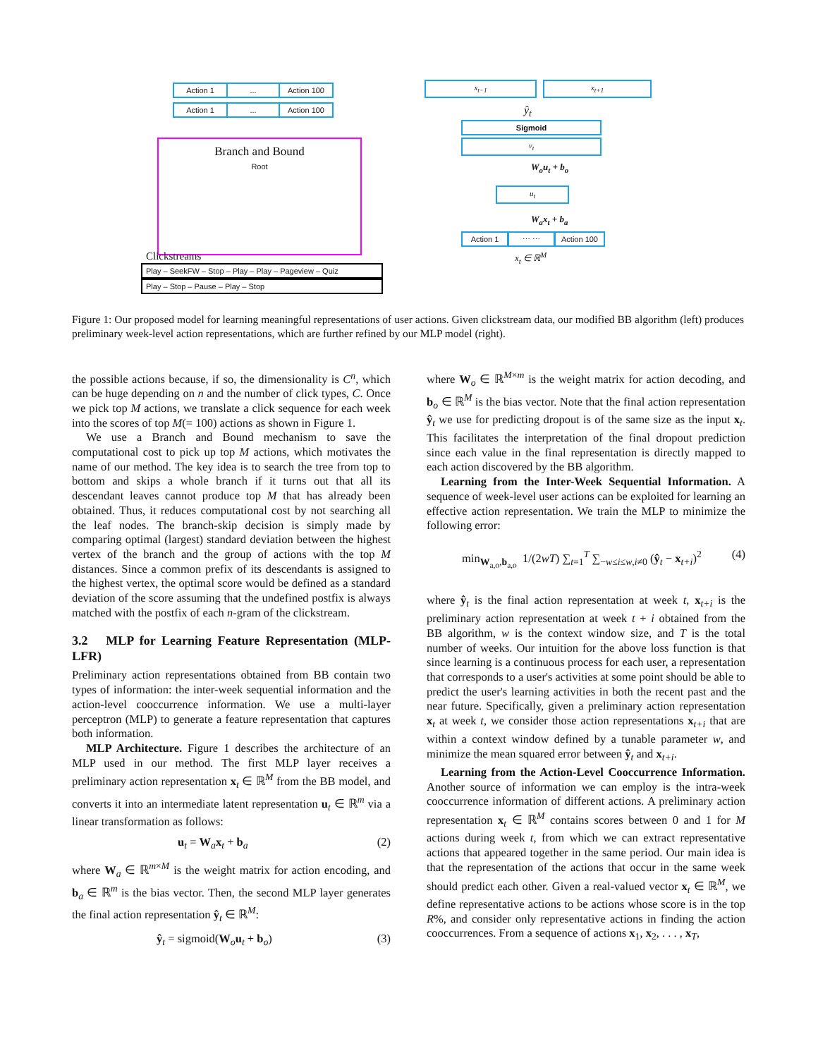Action 1 ... Action 100
Action 1 ... Action 100
Branch and Bound
Root
Clickstreams
Play – SeekFW – Stop – Play – Play – Pageview – Quiz
Play – Stop – Pause – Play – Stop
x<sub>t−1</sub> x<sub>t+1</sub>
ŷ<sub>t</sub>
Sigmoid
v<sub>t</sub>
W<sub>o</sub>u<sub>t</sub> + b<sub>o</sub>
u<sub>t</sub>
W<sub>a</sub>x<sub>t</sub> + b<sub>a</sub>
Action 1 ⋯ ⋯ Action 100
x<sub>t</sub> ∈ ℝ<sup>M</sup>
Figure 1: Our proposed model for learning meaningful representations of user actions. Given clickstream data, our modified BB algorithm (left) produces preliminary week-level action representations, which are further refined by our MLP model (right).
the possible actions because, if so, the dimensionality is C<sup>n</sup>, which can be huge depending on n and the number of click types, C. Once we pick top M actions, we translate a click sequence for each week into the scores of top M(= 100) actions as shown in Figure 1.
We use a Branch and Bound mechanism to save the computational cost to pick up top M actions, which motivates the name of our method. The key idea is to search the tree from top to bottom and skips a whole branch if it turns out that all its descendant leaves cannot produce top M that has already been obtained. Thus, it reduces computational cost by not searching all the leaf nodes. The branch-skip decision is simply made by comparing optimal (largest) standard deviation between the highest vertex of the branch and the group of actions with the top M distances. Since a common prefix of its descendants is assigned to the highest vertex, the optimal score would be defined as a standard deviation of the score assuming that the undefined postfix is always matched with the postfix of each n-gram of the clickstream.
3.2 MLP for Learning Feature Representation (MLP-LFR)
Preliminary action representations obtained from BB contain two types of information: the inter-week sequential information and the action-level cooccurrence information. We use a multi-layer perceptron (MLP) to generate a feature representation that captures both information.
MLP Architecture. Figure 1 describes the architecture of an MLP used in our method. The first MLP layer receives a preliminary action representation x<sub>t</sub> ∈ ℝ<sup>M</sup> from the BB model, and converts it into an intermediate latent representation u<sub>t</sub> ∈ ℝ<sup>m</sup> via a linear transformation as follows:
u<sub>t</sub> = W<sub>a</sub>x<sub>t</sub> + b<sub>a</sub> (2)
where W<sub>a</sub> ∈ ℝ<sup>m×M</sup> is the weight matrix for action encoding, and b<sub>a</sub> ∈ ℝ<sup>m</sup> is the bias vector. Then, the second MLP layer generates the final action representation ŷ<sub>t</sub> ∈ ℝ<sup>M</sup>:
ŷ<sub>t</sub> = sigmoid(W<sub>o</sub>u<sub>t</sub> + b<sub>o</sub>) (3)
where W<sub>o</sub> ∈ ℝ<sup>M×m</sup> is the weight matrix for action decoding, and b<sub>o</sub> ∈ ℝ<sup>M</sup> is the bias vector. Note that the final action representation ŷ<sub>t</sub> we use for predicting dropout is of the same size as the input x<sub>t</sub>. This facilitates the interpretation of the final dropout prediction since each value in the final representation is directly mapped to each action discovered by the BB algorithm.
Learning from the Inter-Week Sequential Information. A sequence of week-level user actions can be exploited for learning an effective action representation. We train the MLP to minimize the following error:
min<sub>W<sub>a,o</sub>,b<sub>a,o</sub></sub> 1/(2wT) ∑<sub>t=1</sub><sup>T</sup> ∑<sub>−w≤i≤w,i≠0</sub> (ŷ<sub>t</sub> − x<sub>t+i</sub>)<sup>2</sup> (4)
where ŷ<sub>t</sub> is the final action representation at week t, x<sub>t+i</sub> is the preliminary action representation at week t + i obtained from the BB algorithm, w is the context window size, and T is the total number of weeks. Our intuition for the above loss function is that since learning is a continuous process for each user, a representation that corresponds to a user's activities at some point should be able to predict the user's learning activities in both the recent past and the near future. Specifically, given a preliminary action representation x<sub>t</sub> at week t, we consider those action representations x<sub>t+i</sub> that are within a context window defined by a tunable parameter w, and minimize the mean squared error between ŷ<sub>t</sub> and x<sub>t+i</sub>.
Learning from the Action-Level Cooccurrence Information. Another source of information we can employ is the intra-week cooccurrence information of different actions. A preliminary action representation x<sub>t</sub> ∈ ℝ<sup>M</sup> contains scores between 0 and 1 for M actions during week t, from which we can extract representative actions that appeared together in the same period. Our main idea is that the representation of the actions that occur in the same week should predict each other. Given a real-valued vector x<sub>t</sub> ∈ ℝ<sup>M</sup>, we define representative actions to be actions whose score is in the top R%, and consider only representative actions in finding the action cooccurrences. From a sequence of actions x<sub>1</sub>, x<sub>2</sub>, . . . , x<sub>T</sub>,